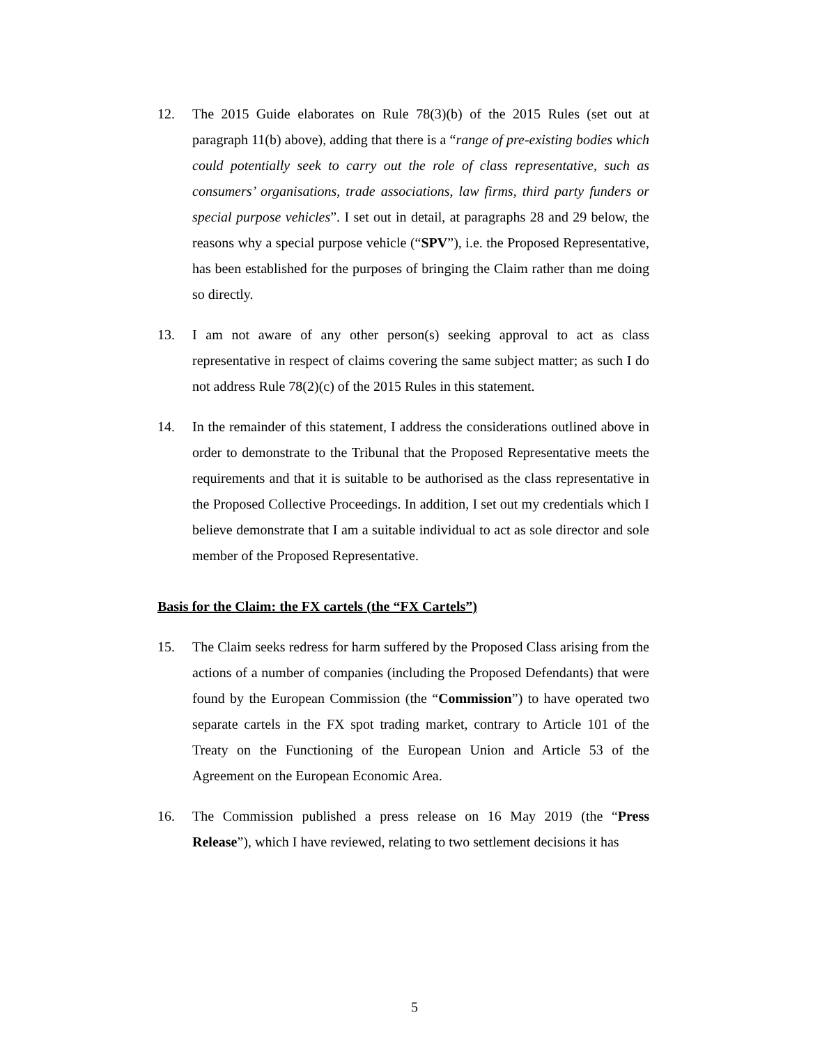12. The 2015 Guide elaborates on Rule 78(3)(b) of the 2015 Rules (set out at paragraph 11(b) above), adding that there is a “range of pre-existing bodies which could potentially seek to carry out the role of class representative, such as consumers’ organisations, trade associations, law firms, third party funders or special purpose vehicles”. I set out in detail, at paragraphs 28 and 29 below, the reasons why a special purpose vehicle (“SPV”), i.e. the Proposed Representative, has been established for the purposes of bringing the Claim rather than me doing so directly.
13. I am not aware of any other person(s) seeking approval to act as class representative in respect of claims covering the same subject matter; as such I do not address Rule 78(2)(c) of the 2015 Rules in this statement.
14. In the remainder of this statement, I address the considerations outlined above in order to demonstrate to the Tribunal that the Proposed Representative meets the requirements and that it is suitable to be authorised as the class representative in the Proposed Collective Proceedings. In addition, I set out my credentials which I believe demonstrate that I am a suitable individual to act as sole director and sole member of the Proposed Representative.
Basis for the Claim: the FX cartels (the “FX Cartels”)
15. The Claim seeks redress for harm suffered by the Proposed Class arising from the actions of a number of companies (including the Proposed Defendants) that were found by the European Commission (the “Commission”) to have operated two separate cartels in the FX spot trading market, contrary to Article 101 of the Treaty on the Functioning of the European Union and Article 53 of the Agreement on the European Economic Area.
16. The Commission published a press release on 16 May 2019 (the “Press Release”), which I have reviewed, relating to two settlement decisions it has
5